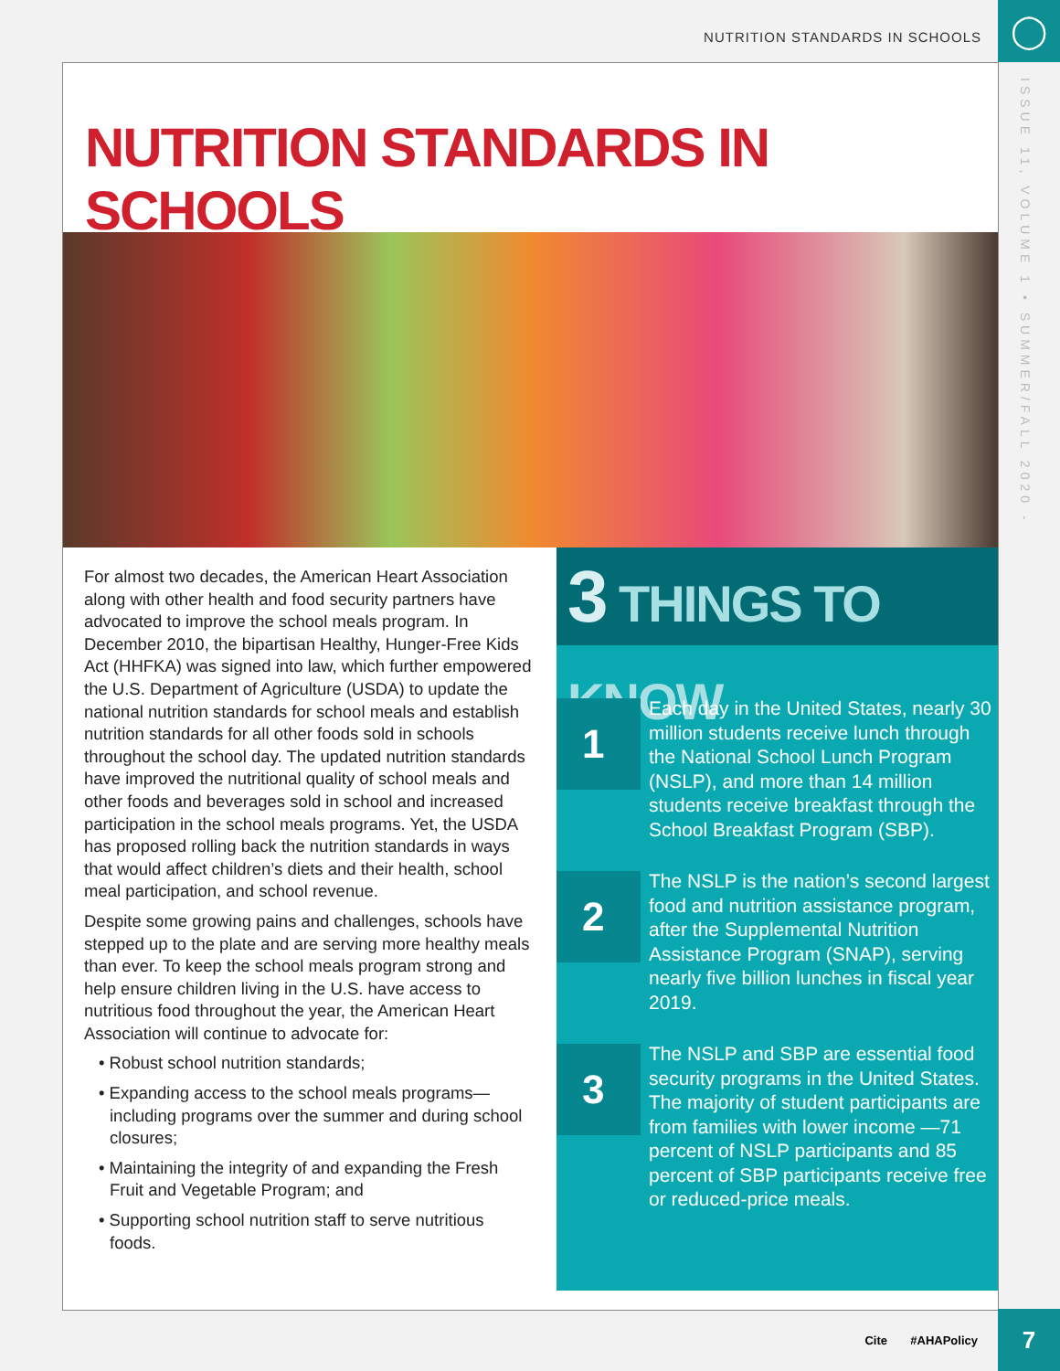NUTRITION STANDARDS IN SCHOOLS ◯
ISSUE 11, VOLUME 1 • SUMMER/FALL 2020 -
NUTRITION STANDARDS IN SCHOOLS
For almost two decades, the American Heart Association along with other health and food security partners have advocated to improve the school meals program. In December 2010, the bipartisan Healthy, Hunger-Free Kids Act (HHFKA) was signed into law, which further empowered the U.S. Department of Agriculture (USDA) to update the national nutrition standards for school meals and establish nutrition standards for all other foods sold in schools throughout the school day. The updated nutrition standards have improved the nutritional quality of school meals and other foods and beverages sold in school and increased participation in the school meals programs. Yet, the USDA has proposed rolling back the nutrition standards in ways that would affect children’s diets and their health, school meal participation, and school revenue.
Despite some growing pains and challenges, schools have stepped up to the plate and are serving more healthy meals than ever. To keep the school meals program strong and help ensure children living in the U.S. have access to nutritious food throughout the year, the American Heart Association will continue to advocate for:
• Robust school nutrition standards;
• Expanding access to the school meals programs—including programs over the summer and during school closures;
• Maintaining the integrity of and expanding the Fresh Fruit and Vegetable Program; and
• Supporting school nutrition staff to serve nutritious foods.
3 THINGS TO KNOW
1
Each day in the United States, nearly 30 million students receive lunch through the National School Lunch Program (NSLP), and more than 14 million students receive breakfast through the School Breakfast Program (SBP).
2
The NSLP is the nation’s second largest food and nutrition assistance program, after the Supplemental Nutrition Assistance Program (SNAP), serving nearly five billion lunches in fiscal year 2019.
3
The NSLP and SBP are essential food security programs in the United States. The majority of student participants are from families with lower income —71 percent of NSLP participants and 85 percent of SBP participants receive free or reduced-price meals.
Cite #AHAPolicy
7